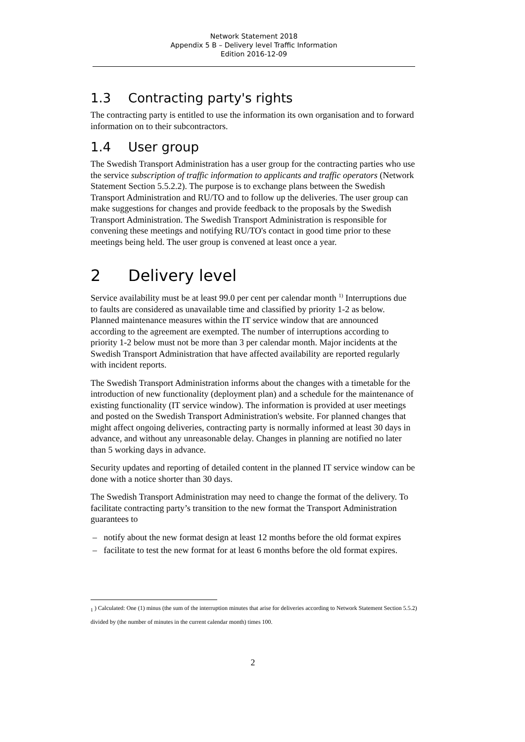Network Statement 2018
Appendix 5 B – Delivery level Traffic Information
Edition 2016-12-09
1.3 Contracting party's rights
The contracting party is entitled to use the information its own organisation and to forward information on to their subcontractors.
1.4 User group
The Swedish Transport Administration has a user group for the contracting parties who use the service subscription of traffic information to applicants and traffic operators (Network Statement Section 5.5.2.2). The purpose is to exchange plans between the Swedish Transport Administration and RU/TO and to follow up the deliveries. The user group can make suggestions for changes and provide feedback to the proposals by the Swedish Transport Administration. The Swedish Transport Administration is responsible for convening these meetings and notifying RU/TO's contact in good time prior to these meetings being held. The user group is convened at least once a year.
2 Delivery level
Service availability must be at least 99.0 per cent per calendar month <sup>1)</sup> Interruptions due to faults are considered as unavailable time and classified by priority 1-2 as below. Planned maintenance measures within the IT service window that are announced according to the agreement are exempted. The number of interruptions according to priority 1-2 below must not be more than 3 per calendar month. Major incidents at the Swedish Transport Administration that have affected availability are reported regularly with incident reports.
The Swedish Transport Administration informs about the changes with a timetable for the introduction of new functionality (deployment plan) and a schedule for the maintenance of existing functionality (IT service window). The information is provided at user meetings and posted on the Swedish Transport Administration's website. For planned changes that might affect ongoing deliveries, contracting party is normally informed at least 30 days in advance, and without any unreasonable delay. Changes in planning are notified no later than 5 working days in advance.
Security updates and reporting of detailed content in the planned IT service window can be done with a notice shorter than 30 days.
The Swedish Transport Administration may need to change the format of the delivery. To facilitate contracting party’s transition to the new format the Transport Administration guarantees to
– notify about the new format design at least 12 months before the old format expires
– facilitate to test the new format for at least 6 months before the old format expires.
<sub>1</sub> ) Calculated: One (1) minus (the sum of the interruption minutes that arise for deliveries according to Network Statement Section 5.5.2) divided by (the number of minutes in the current calendar month) times 100.
2